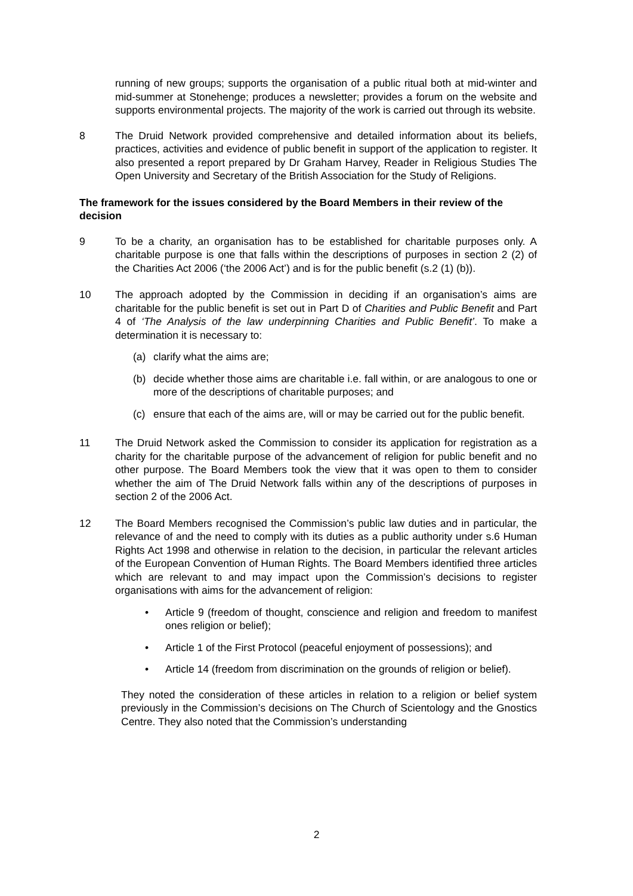running of new groups; supports the organisation of a public ritual both at mid-winter and mid-summer at Stonehenge; produces a newsletter; provides a forum on the website and supports environmental projects. The majority of the work is carried out through its website.
8 The Druid Network provided comprehensive and detailed information about its beliefs, practices, activities and evidence of public benefit in support of the application to register. It also presented a report prepared by Dr Graham Harvey, Reader in Religious Studies The Open University and Secretary of the British Association for the Study of Religions.
The framework for the issues considered by the Board Members in their review of the decision
9 To be a charity, an organisation has to be established for charitable purposes only. A charitable purpose is one that falls within the descriptions of purposes in section 2 (2) of the Charities Act 2006 (‘the 2006 Act’) and is for the public benefit (s.2 (1) (b)).
10 The approach adopted by the Commission in deciding if an organisation’s aims are charitable for the public benefit is set out in Part D of Charities and Public Benefit and Part 4 of ‘The Analysis of the law underpinning Charities and Public Benefit’. To make a determination it is necessary to:
(a) clarify what the aims are;
(b) decide whether those aims are charitable i.e. fall within, or are analogous to one or more of the descriptions of charitable purposes; and
(c) ensure that each of the aims are, will or may be carried out for the public benefit.
11 The Druid Network asked the Commission to consider its application for registration as a charity for the charitable purpose of the advancement of religion for public benefit and no other purpose. The Board Members took the view that it was open to them to consider whether the aim of The Druid Network falls within any of the descriptions of purposes in section 2 of the 2006 Act.
12 The Board Members recognised the Commission’s public law duties and in particular, the relevance of and the need to comply with its duties as a public authority under s.6 Human Rights Act 1998 and otherwise in relation to the decision, in particular the relevant articles of the European Convention of Human Rights. The Board Members identified three articles which are relevant to and may impact upon the Commission’s decisions to register organisations with aims for the advancement of religion:
• Article 9 (freedom of thought, conscience and religion and freedom to manifest ones religion or belief);
• Article 1 of the First Protocol (peaceful enjoyment of possessions); and
• Article 14 (freedom from discrimination on the grounds of religion or belief).
They noted the consideration of these articles in relation to a religion or belief system previously in the Commission’s decisions on The Church of Scientology and the Gnostics Centre. They also noted that the Commission’s understanding
2